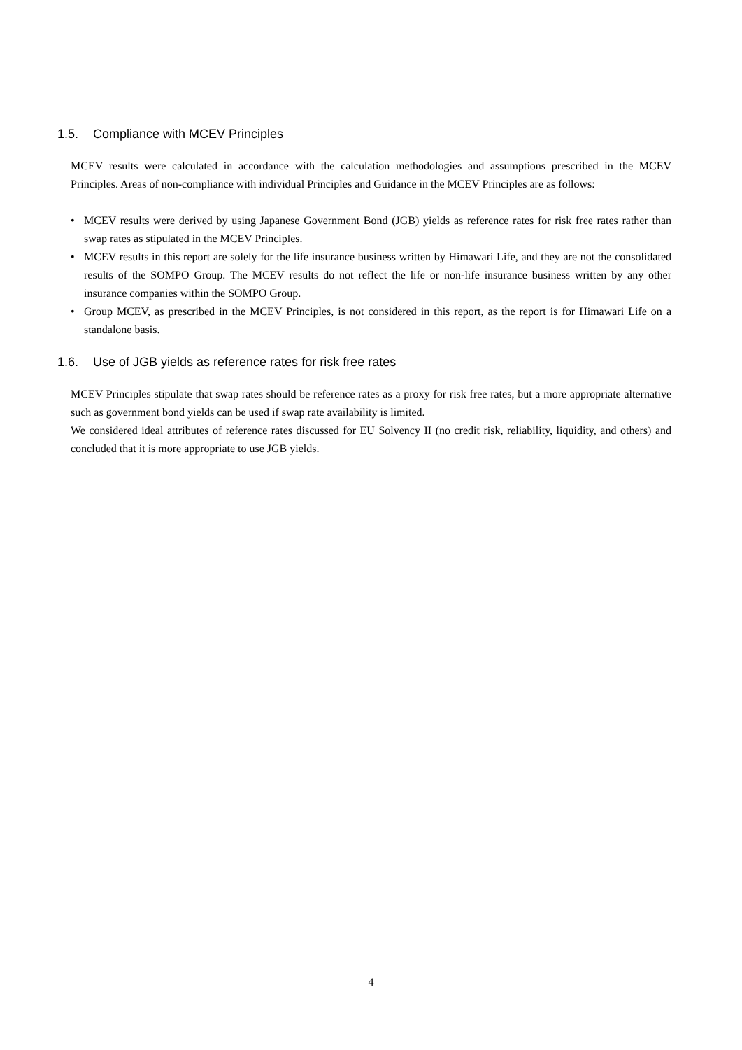1.5. Compliance with MCEV Principles
MCEV results were calculated in accordance with the calculation methodologies and assumptions prescribed in the MCEV Principles. Areas of non-compliance with individual Principles and Guidance in the MCEV Principles are as follows:
• MCEV results were derived by using Japanese Government Bond (JGB) yields as reference rates for risk free rates rather than swap rates as stipulated in the MCEV Principles.
• MCEV results in this report are solely for the life insurance business written by Himawari Life, and they are not the consolidated results of the SOMPO Group. The MCEV results do not reflect the life or non-life insurance business written by any other insurance companies within the SOMPO Group.
• Group MCEV, as prescribed in the MCEV Principles, is not considered in this report, as the report is for Himawari Life on a standalone basis.
1.6. Use of JGB yields as reference rates for risk free rates
MCEV Principles stipulate that swap rates should be reference rates as a proxy for risk free rates, but a more appropriate alternative such as government bond yields can be used if swap rate availability is limited.
We considered ideal attributes of reference rates discussed for EU Solvency II (no credit risk, reliability, liquidity, and others) and concluded that it is more appropriate to use JGB yields.
4